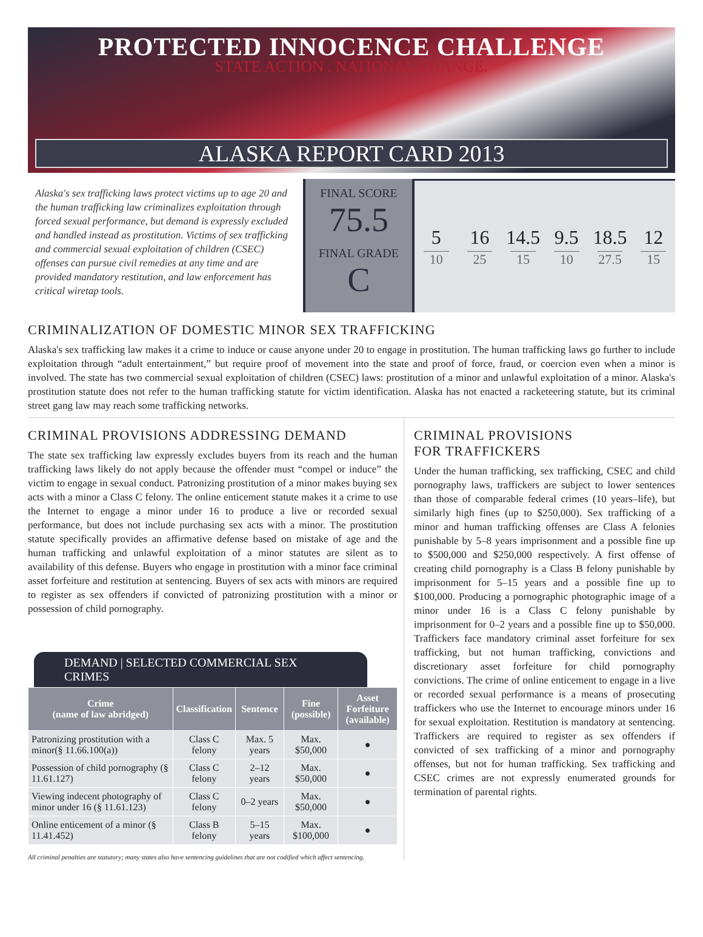PROTECTED INNOCENCE CHALLENGE
STATE ACTION . NATIONAL CHANGE.
ALASKA REPORT CARD 2013
Alaska's sex trafficking laws protect victims up to age 20 and the human trafficking law criminalizes exploitation through forced sexual performance, but demand is expressly excluded and handled instead as prostitution. Victims of sex trafficking and commercial sexual exploitation of children (CSEC) offenses can pursue civil remedies at any time and are provided mandatory restitution, and law enforcement has critical wiretap tools.
FINAL SCORE
75.5
FINAL GRADE
C
5
10
16
25
14.5
15
9.5
10
18.5
27.5
12
15
CRIMINALIZATION OF DOMESTIC MINOR SEX TRAFFICKING
Alaska's sex trafficking law makes it a crime to induce or cause anyone under 20 to engage in prostitution. The human trafficking laws go further to include exploitation through “adult entertainment,” but require proof of movement into the state and proof of force, fraud, or coercion even when a minor is involved. The state has two commercial sexual exploitation of children (CSEC) laws: prostitution of a minor and unlawful exploitation of a minor. Alaska's prostitution statute does not refer to the human trafficking statute for victim identification. Alaska has not enacted a racketeering statute, but its criminal street gang law may reach some trafficking networks.
CRIMINAL PROVISIONS ADDRESSING DEMAND
The state sex trafficking law expressly excludes buyers from its reach and the human trafficking laws likely do not apply because the offender must “compel or induce” the victim to engage in sexual conduct. Patronizing prostitution of a minor makes buying sex acts with a minor a Class C felony. The online enticement statute makes it a crime to use the Internet to engage a minor under 16 to produce a live or recorded sexual performance, but does not include purchasing sex acts with a minor. The prostitution statute specifically provides an affirmative defense based on mistake of age and the human trafficking and unlawful exploitation of a minor statutes are silent as to availability of this defense. Buyers who engage in prostitution with a minor face criminal asset forfeiture and restitution at sentencing. Buyers of sex acts with minors are required to register as sex offenders if convicted of patronizing prostitution with a minor or possession of child pornography.
DEMAND | SELECTED COMMERCIAL SEX CRIMES
| Crime (name of law abridged) | Classification | Sentence | Fine (possible) | Asset Forfeiture (available) |
| --- | --- | --- | --- | --- |
| Patronizing prostitution with a minor(§ 11.66.100(a)) | Class C felony | Max. 5 years | Max. $50,000 | ● |
| Possession of child pornography (§ 11.61.127) | Class C felony | 2–12 years | Max. $50,000 | ● |
| Viewing indecent photography of minor under 16 (§ 11.61.123) | Class C felony | 0–2 years | Max. $50,000 | ● |
| Online enticement of a minor (§ 11.41.452) | Class B felony | 5–15 years | Max. $100,000 | ● |
All criminal penalties are statutory; many states also have sentencing guidelines that are not codified which affect sentencing.
CRIMINAL PROVISIONS
FOR TRAFFICKERS
Under the human trafficking, sex trafficking, CSEC and child pornography laws, traffickers are subject to lower sentences than those of comparable federal crimes (10 years–life), but similarly high fines (up to $250,000). Sex trafficking of a minor and human trafficking offenses are Class A felonies punishable by 5–8 years imprisonment and a possible fine up to $500,000 and $250,000 respectively. A first offense of creating child pornography is a Class B felony punishable by imprisonment for 5–15 years and a possible fine up to $100,000. Producing a pornographic photographic image of a minor under 16 is a Class C felony punishable by imprisonment for 0–2 years and a possible fine up to $50,000. Traffickers face mandatory criminal asset forfeiture for sex trafficking, but not human trafficking, convictions and discretionary asset forfeiture for child pornography convictions. The crime of online enticement to engage in a live or recorded sexual performance is a means of prosecuting traffickers who use the Internet to encourage minors under 16 for sexual exploitation. Restitution is mandatory at sentencing. Traffickers are required to register as sex offenders if convicted of sex trafficking of a minor and pornography offenses, but not for human trafficking. Sex trafficking and CSEC crimes are not expressly enumerated grounds for termination of parental rights.